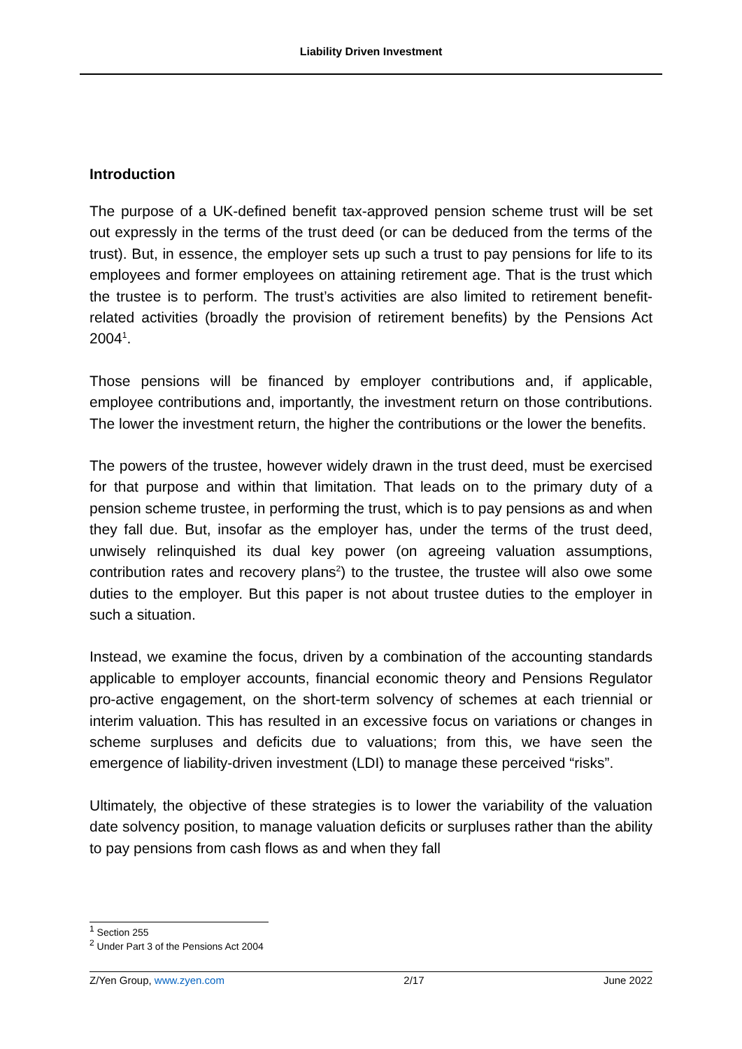Liability Driven Investment
Introduction
The purpose of a UK-defined benefit tax-approved pension scheme trust will be set out expressly in the terms of the trust deed (or can be deduced from the terms of the trust). But, in essence, the employer sets up such a trust to pay pensions for life to its employees and former employees on attaining retirement age. That is the trust which the trustee is to perform. The trust’s activities are also limited to retirement benefit-related activities (broadly the provision of retirement benefits) by the Pensions Act 2004<sup>1</sup>.
Those pensions will be financed by employer contributions and, if applicable, employee contributions and, importantly, the investment return on those contributions. The lower the investment return, the higher the contributions or the lower the benefits.
The powers of the trustee, however widely drawn in the trust deed, must be exercised for that purpose and within that limitation. That leads on to the primary duty of a pension scheme trustee, in performing the trust, which is to pay pensions as and when they fall due. But, insofar as the employer has, under the terms of the trust deed, unwisely relinquished its dual key power (on agreeing valuation assumptions, contribution rates and recovery plans<sup>2</sup>) to the trustee, the trustee will also owe some duties to the employer. But this paper is not about trustee duties to the employer in such a situation.
Instead, we examine the focus, driven by a combination of the accounting standards applicable to employer accounts, financial economic theory and Pensions Regulator pro-active engagement, on the short-term solvency of schemes at each triennial or interim valuation. This has resulted in an excessive focus on variations or changes in scheme surpluses and deficits due to valuations; from this, we have seen the emergence of liability-driven investment (LDI) to manage these perceived “risks”.
Ultimately, the objective of these strategies is to lower the variability of the valuation date solvency position, to manage valuation deficits or surpluses rather than the ability to pay pensions from cash flows as and when they fall
<sup>1</sup> Section 255
<sup>2</sup> Under Part 3 of the Pensions Act 2004
Z/Yen Group, www.zyen.com 2/17 June 2022